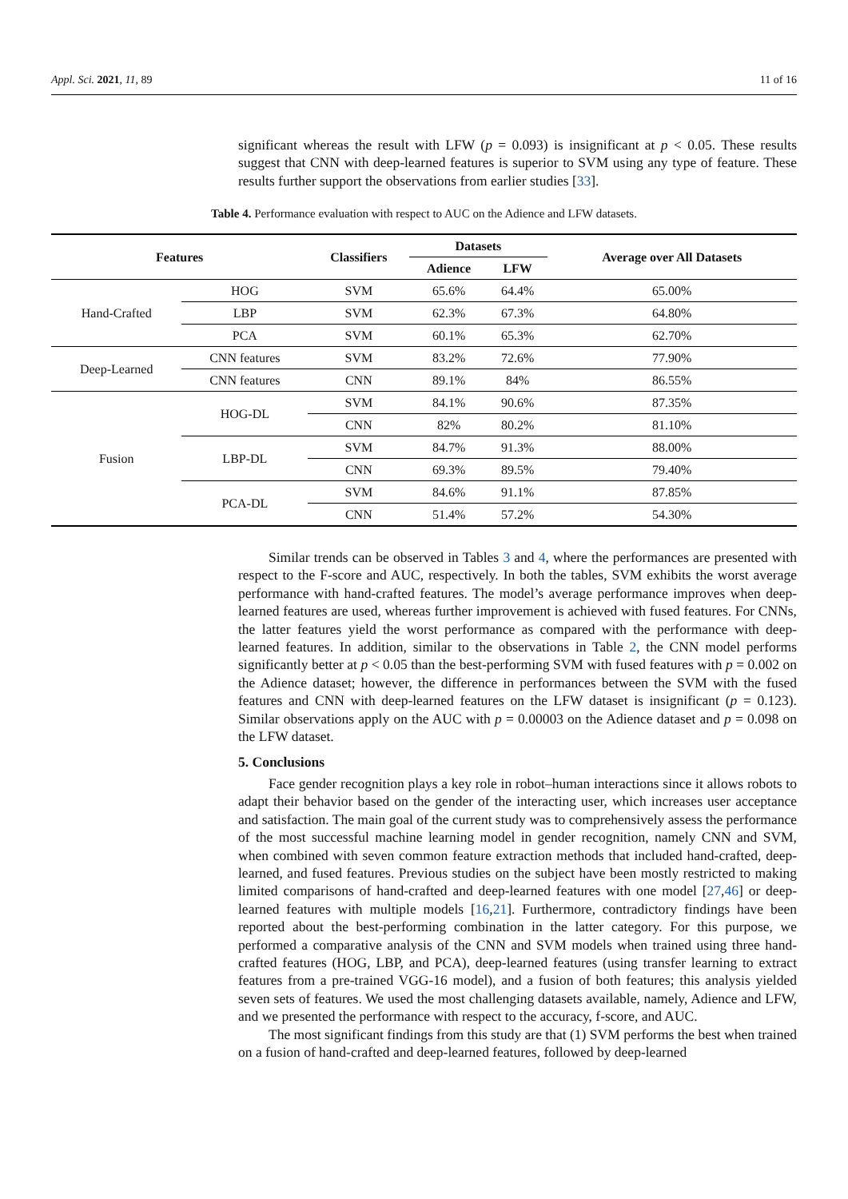Appl. Sci. 2021, 11, 89 11 of 16
significant whereas the result with LFW (p = 0.093) is insignificant at p < 0.05. These results suggest that CNN with deep-learned features is superior to SVM using any type of feature. These results further support the observations from earlier studies [33].
Table 4. Performance evaluation with respect to AUC on the Adience and LFW datasets.
| Features | | Classifiers | Datasets | | Average over All Datasets |
| --- | --- | --- | --- | --- | --- |
| | | | Adience | LFW | |
| Hand-Crafted | HOG | SVM | 65.6% | 64.4% | 65.00% |
| | LBP | SVM | 62.3% | 67.3% | 64.80% |
| | PCA | SVM | 60.1% | 65.3% | 62.70% |
| Deep-Learned | CNN features | SVM | 83.2% | 72.6% | 77.90% |
| | CNN features | CNN | 89.1% | 84% | 86.55% |
| Fusion | HOG-DL | SVM | 84.1% | 90.6% | 87.35% |
| | | CNN | 82% | 80.2% | 81.10% |
| | LBP-DL | SVM | 84.7% | 91.3% | 88.00% |
| | | CNN | 69.3% | 89.5% | 79.40% |
| | PCA-DL | SVM | 84.6% | 91.1% | 87.85% |
| | | CNN | 51.4% | 57.2% | 54.30% |
Similar trends can be observed in Tables 3 and 4, where the performances are presented with respect to the F-score and AUC, respectively. In both the tables, SVM exhibits the worst average performance with hand-crafted features. The model’s average performance improves when deep-learned features are used, whereas further improvement is achieved with fused features. For CNNs, the latter features yield the worst performance as compared with the performance with deep-learned features. In addition, similar to the observations in Table 2, the CNN model performs significantly better at p < 0.05 than the best-performing SVM with fused features with p = 0.002 on the Adience dataset; however, the difference in performances between the SVM with the fused features and CNN with deep-learned features on the LFW dataset is insignificant (p = 0.123). Similar observations apply on the AUC with p = 0.00003 on the Adience dataset and p = 0.098 on the LFW dataset.
5. Conclusions
Face gender recognition plays a key role in robot–human interactions since it allows robots to adapt their behavior based on the gender of the interacting user, which increases user acceptance and satisfaction. The main goal of the current study was to comprehensively assess the performance of the most successful machine learning model in gender recognition, namely CNN and SVM, when combined with seven common feature extraction methods that included hand-crafted, deep-learned, and fused features. Previous studies on the subject have been mostly restricted to making limited comparisons of hand-crafted and deep-learned features with one model [27,46] or deep-learned features with multiple models [16,21]. Furthermore, contradictory findings have been reported about the best-performing combination in the latter category. For this purpose, we performed a comparative analysis of the CNN and SVM models when trained using three hand-crafted features (HOG, LBP, and PCA), deep-learned features (using transfer learning to extract features from a pre-trained VGG-16 model), and a fusion of both features; this analysis yielded seven sets of features. We used the most challenging datasets available, namely, Adience and LFW, and we presented the performance with respect to the accuracy, f-score, and AUC.
The most significant findings from this study are that (1) SVM performs the best when trained on a fusion of hand-crafted and deep-learned features, followed by deep-learned